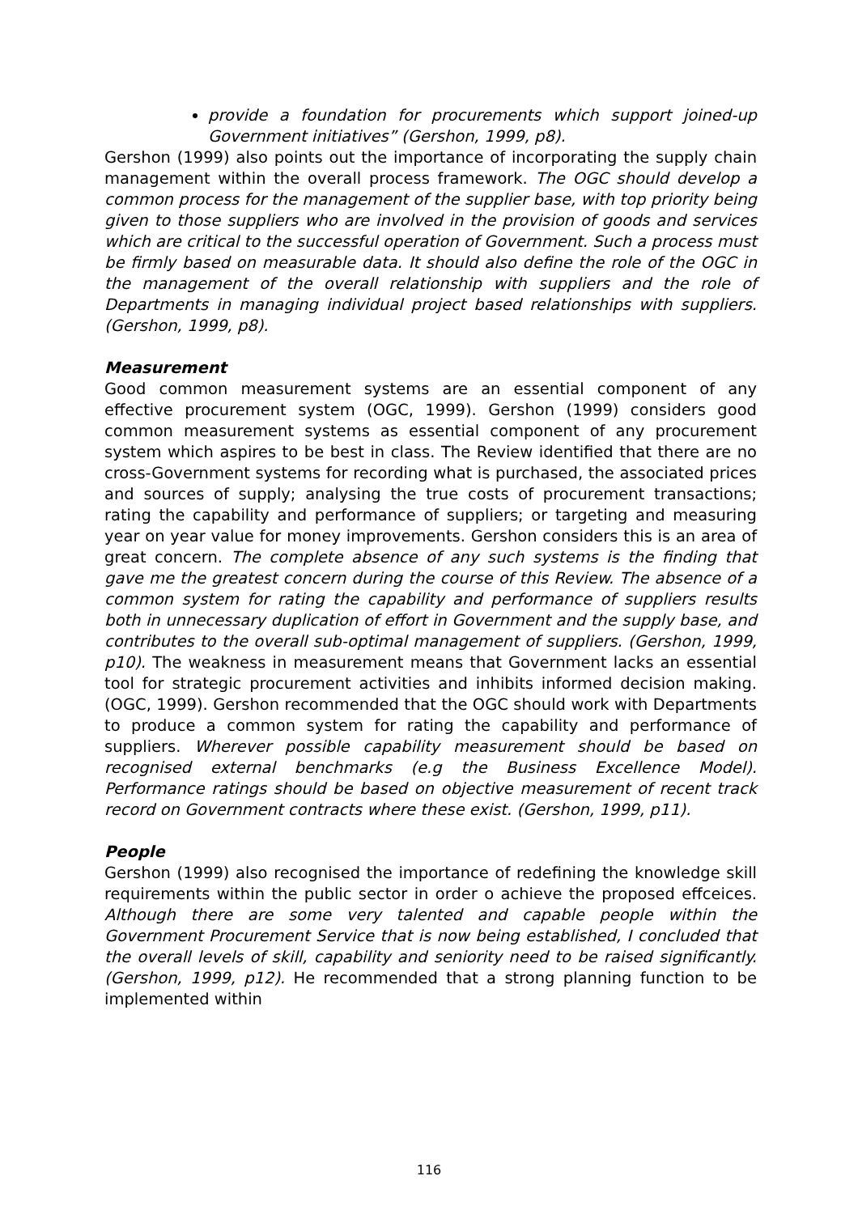provide a foundation for procurements which support joined-up Government initiatives” (Gershon, 1999, p8).
Gershon (1999) also points out the importance of incorporating the supply chain management within the overall process framework. The OGC should develop a common process for the management of the supplier base, with top priority being given to those suppliers who are involved in the provision of goods and services which are critical to the successful operation of Government. Such a process must be firmly based on measurable data. It should also define the role of the OGC in the management of the overall relationship with suppliers and the role of Departments in managing individual project based relationships with suppliers. (Gershon, 1999, p8).
Measurement
Good common measurement systems are an essential component of any effective procurement system (OGC, 1999). Gershon (1999) considers good common measurement systems as essential component of any procurement system which aspires to be best in class. The Review identified that there are no cross-Government systems for recording what is purchased, the associated prices and sources of supply; analysing the true costs of procurement transactions; rating the capability and performance of suppliers; or targeting and measuring year on year value for money improvements. Gershon considers this is an area of great concern. The complete absence of any such systems is the finding that gave me the greatest concern during the course of this Review. The absence of a common system for rating the capability and performance of suppliers results both in unnecessary duplication of effort in Government and the supply base, and contributes to the overall sub-optimal management of suppliers. (Gershon, 1999, p10). The weakness in measurement means that Government lacks an essential tool for strategic procurement activities and inhibits informed decision making. (OGC, 1999). Gershon recommended that the OGC should work with Departments to produce a common system for rating the capability and performance of suppliers. Wherever possible capability measurement should be based on recognised external benchmarks (e.g the Business Excellence Model). Performance ratings should be based on objective measurement of recent track record on Government contracts where these exist. (Gershon, 1999, p11).
People
Gershon (1999) also recognised the importance of redefining the knowledge skill requirements within the public sector in order o achieve the proposed effceices. Although there are some very talented and capable people within the Government Procurement Service that is now being established, I concluded that the overall levels of skill, capability and seniority need to be raised significantly. (Gershon, 1999, p12). He recommended that a strong planning function to be implemented within
116